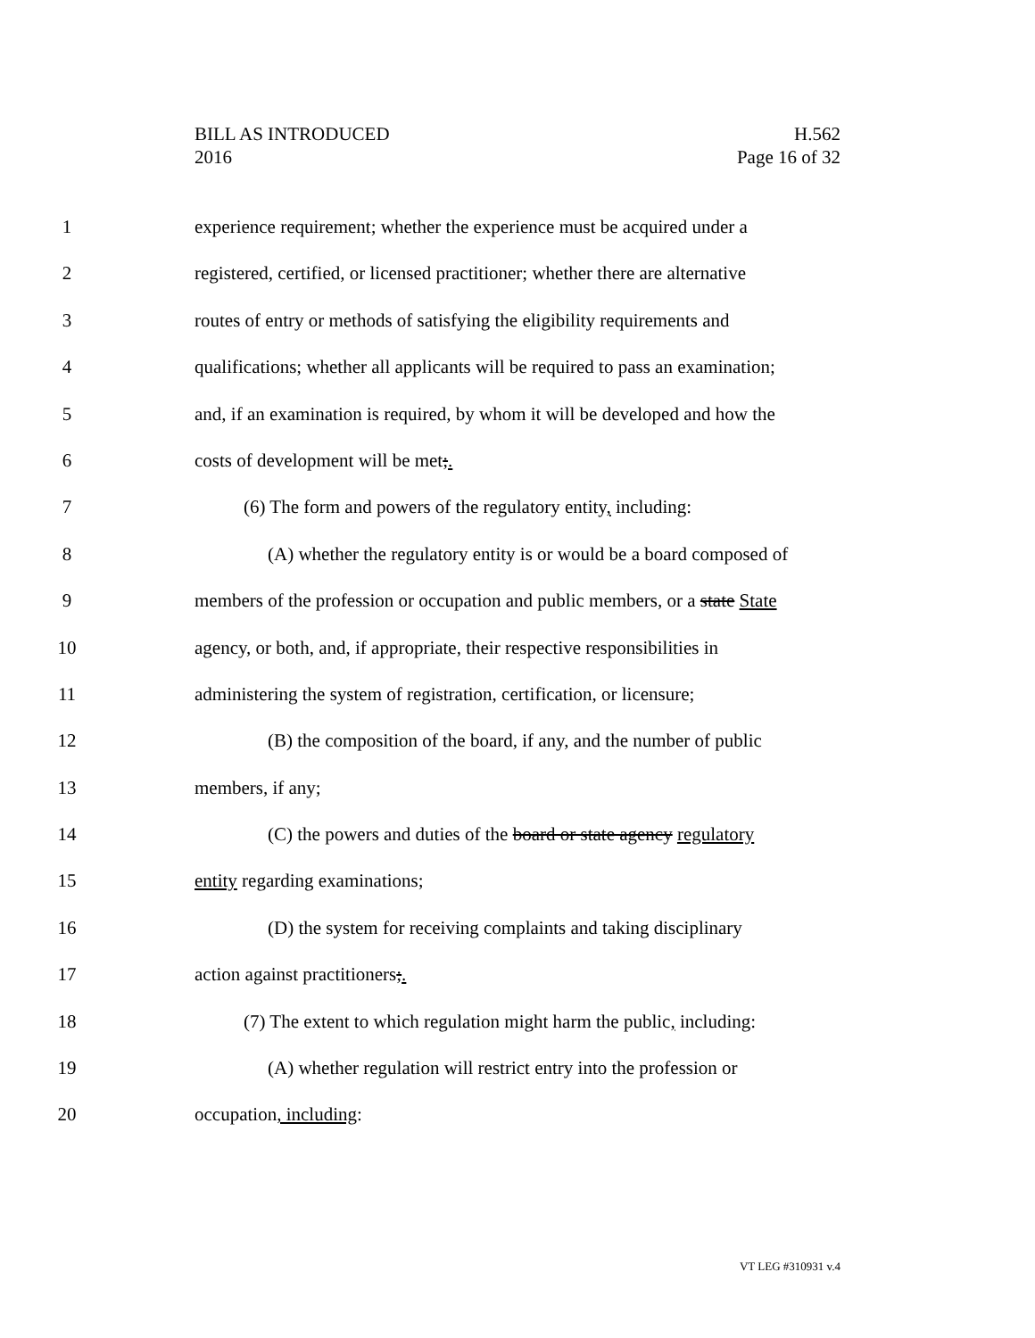BILL AS INTRODUCED
2016
H.562
Page 16 of 32
1 experience requirement; whether the experience must be acquired under a
2 registered, certified, or licensed practitioner; whether there are alternative
3 routes of entry or methods of satisfying the eligibility requirements and
4 qualifications; whether all applicants will be required to pass an examination;
5 and, if an examination is required, by whom it will be developed and how the
6 costs of development will be met;.
7 (6) The form and powers of the regulatory entity, including:
8 (A) whether the regulatory entity is or would be a board composed of
9 members of the profession or occupation and public members, or a state State
10 agency, or both, and, if appropriate, their respective responsibilities in
11 administering the system of registration, certification, or licensure;
12 (B) the composition of the board, if any, and the number of public
13 members, if any;
14 (C) the powers and duties of the board or state agency regulatory
15 entity regarding examinations;
16 (D) the system for receiving complaints and taking disciplinary
17 action against practitioners;.
18 (7) The extent to which regulation might harm the public, including:
19 (A) whether regulation will restrict entry into the profession or
20 occupation, including:
VT LEG #310931 v.4